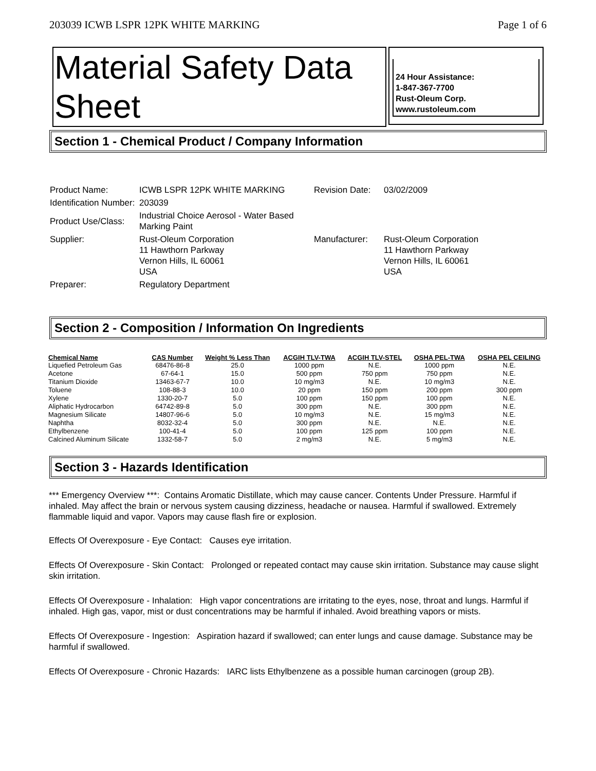203039 ICWB LSPR 12PK WHITE MARKING Page 1 of 6
Material Safety Data Sheet
24 Hour Assistance:
1-847-367-7700
Rust-Oleum Corp.
www.rustoleum.com
Section 1 - Chemical Product / Company Information
| Product Name: | ICWB LSPR 12PK WHITE MARKING | Revision Date: | 03/02/2009 |
| Identification Number: | 203039 | | |
| Product Use/Class: | Industrial Choice Aerosol - Water Based Marking Paint | | |
| Supplier: | Rust-Oleum Corporation 11 Hawthorn Parkway Vernon Hills, IL 60061 USA | Manufacturer: | Rust-Oleum Corporation 11 Hawthorn Parkway Vernon Hills, IL 60061 USA |
| Preparer: | Regulatory Department | | |
Section 2 - Composition / Information On Ingredients
| Chemical Name | CAS Number | Weight % Less Than | ACGIH TLV-TWA | ACGIH TLV-STEL | OSHA PEL-TWA | OSHA PEL CEILING |
| --- | --- | --- | --- | --- | --- | --- |
| Liquefied Petroleum Gas | 68476-86-8 | 25.0 | 1000 ppm | N.E. | 1000 ppm | N.E. |
| Acetone | 67-64-1 | 15.0 | 500 ppm | 750 ppm | 750 ppm | N.E. |
| Titanium Dioxide | 13463-67-7 | 10.0 | 10 mg/m3 | N.E. | 10 mg/m3 | N.E. |
| Toluene | 108-88-3 | 10.0 | 20 ppm | 150 ppm | 200 ppm | 300 ppm |
| Xylene | 1330-20-7 | 5.0 | 100 ppm | 150 ppm | 100 ppm | N.E. |
| Aliphatic Hydrocarbon | 64742-89-8 | 5.0 | 300 ppm | N.E. | 300 ppm | N.E. |
| Magnesium Silicate | 14807-96-6 | 5.0 | 10 mg/m3 | N.E. | 15 mg/m3 | N.E. |
| Naphtha | 8032-32-4 | 5.0 | 300 ppm | N.E. | N.E. | N.E. |
| Ethylbenzene | 100-41-4 | 5.0 | 100 ppm | 125 ppm | 100 ppm | N.E. |
| Calcined Aluminum Silicate | 1332-58-7 | 5.0 | 2 mg/m3 | N.E. | 5 mg/m3 | N.E. |
Section 3 - Hazards Identification
*** Emergency Overview ***: Contains Aromatic Distillate, which may cause cancer. Contents Under Pressure. Harmful if inhaled. May affect the brain or nervous system causing dizziness, headache or nausea. Harmful if swallowed. Extremely flammable liquid and vapor. Vapors may cause flash fire or explosion.
Effects Of Overexposure - Eye Contact: Causes eye irritation.
Effects Of Overexposure - Skin Contact: Prolonged or repeated contact may cause skin irritation. Substance may cause slight skin irritation.
Effects Of Overexposure - Inhalation: High vapor concentrations are irritating to the eyes, nose, throat and lungs. Harmful if inhaled. High gas, vapor, mist or dust concentrations may be harmful if inhaled. Avoid breathing vapors or mists.
Effects Of Overexposure - Ingestion: Aspiration hazard if swallowed; can enter lungs and cause damage. Substance may be harmful if swallowed.
Effects Of Overexposure - Chronic Hazards: IARC lists Ethylbenzene as a possible human carcinogen (group 2B).